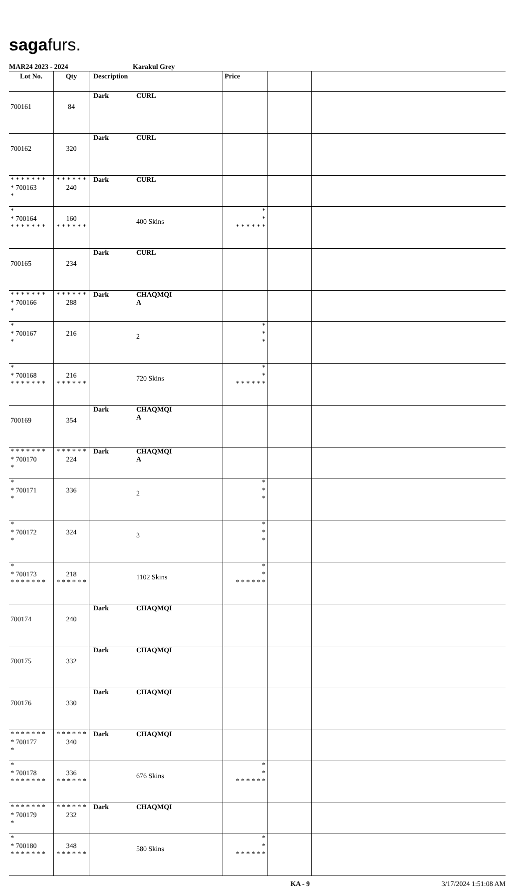sagafurs.
MAR24 2023 - 2024 Karakul Grey
| Lot No. | Qty | Description | | Price | | |
| --- | --- | --- | --- | --- | --- | --- |
| 700161 | 84 | Dark | CURL | | | |
| 700162 | 320 | Dark | CURL | | | |
| * * * * * * * * 700163 * | * * * * * * 240 | Dark | CURL | | | |
| * * 700164 * * * * * * * | 160 * * * * * * | | 400 Skins | * * * * * * * * | | |
| 700165 | 234 | Dark | CURL | | | |
| * * * * * * * * 700166 * | * * * * * * 288 | Dark | CHAQMQI A | | | |
| * * 700167 * | 216 | | 2 | * * * | | |
| * * 700168 * * * * * * * | 216 * * * * * * | | 720 Skins | * * * * * * * * | | |
| 700169 | 354 | Dark | CHAQMQI A | | | |
| * * * * * * * * 700170 * | * * * * * * 224 | Dark | CHAQMQI A | | | |
| * * 700171 * | 336 | | 2 | * * * | | |
| * * 700172 * | 324 | | 3 | * * * | | |
| * * 700173 * * * * * * * | 218 * * * * * * | | 1102 Skins | * * * * * * * * | | |
| 700174 | 240 | Dark | CHAQMQI | | | |
| 700175 | 332 | Dark | CHAQMQI | | | |
| 700176 | 330 | Dark | CHAQMQI | | | |
| * * * * * * * * 700177 * | * * * * * * 340 | Dark | CHAQMQI | | | |
| * * 700178 * * * * * * * | 336 * * * * * * | | 676 Skins | * * * * * * * * | | |
| * * * * * * * * 700179 * | * * * * * * 232 | Dark | CHAQMQI | | | |
| * * 700180 * * * * * * * | 348 * * * * * * | | 580 Skins | * * * * * * * * | | |
KA - 9 3/17/2024 1:51:08 AM